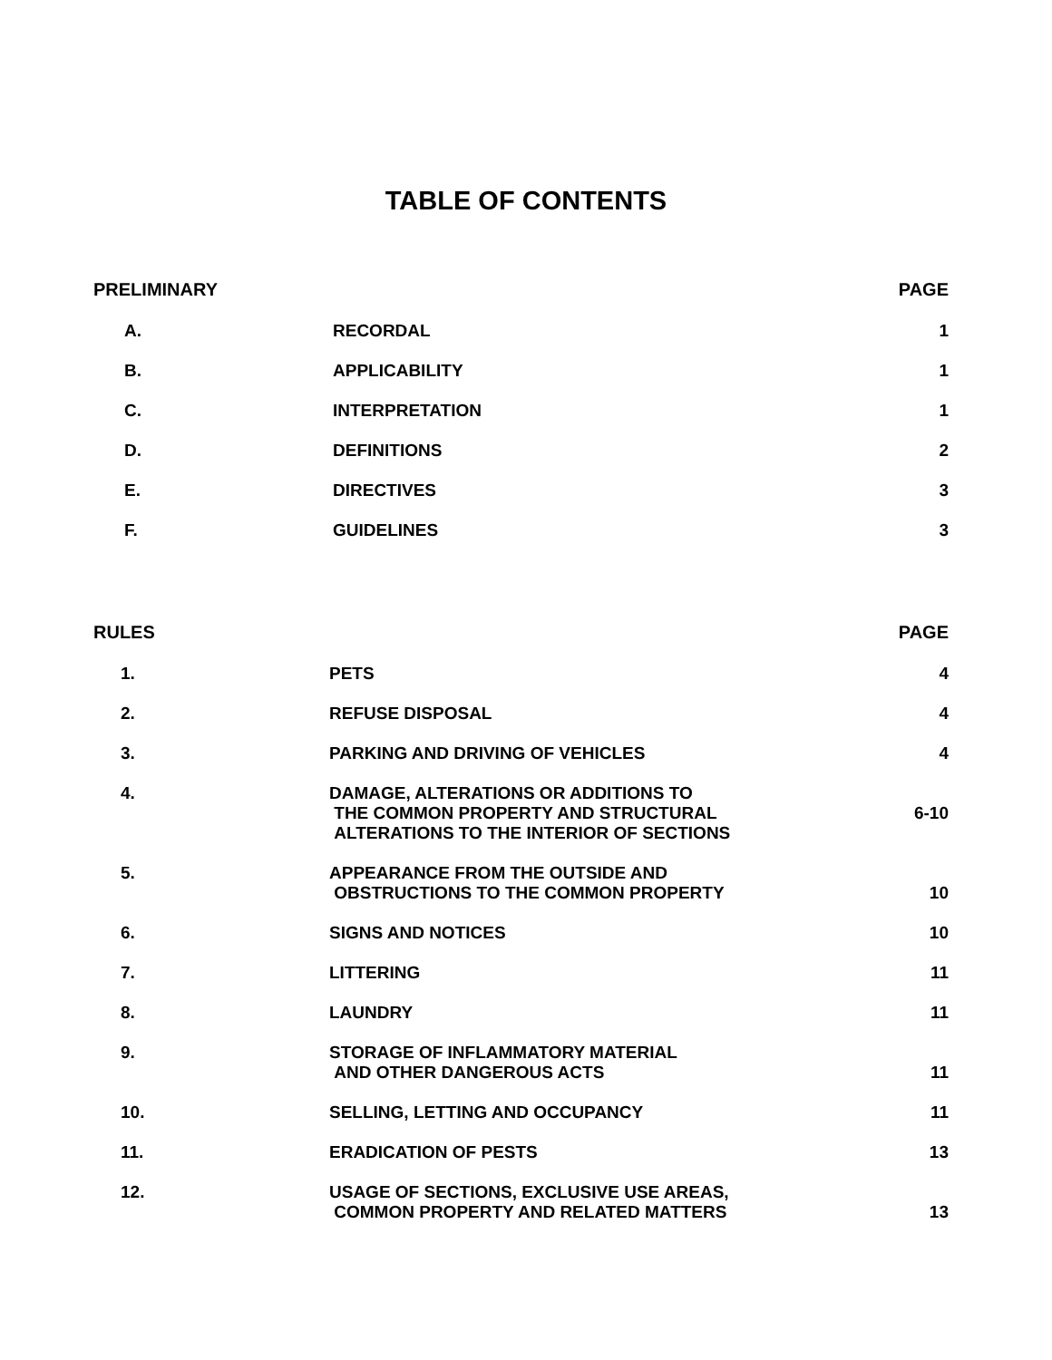TABLE OF CONTENTS
| PRELIMINARY | | PAGE |
| --- | --- | --- |
| A. | RECORDAL | 1 |
| B. | APPLICABILITY | 1 |
| C. | INTERPRETATION | 1 |
| D. | DEFINITIONS | 2 |
| E. | DIRECTIVES | 3 |
| F. | GUIDELINES | 3 |
| RULES | | PAGE |
| --- | --- | --- |
| 1. | PETS | 4 |
| 2. | REFUSE DISPOSAL | 4 |
| 3. | PARKING AND DRIVING OF VEHICLES | 4 |
| 4. | DAMAGE, ALTERATIONS OR ADDITIONS TO THE COMMON PROPERTY AND STRUCTURAL ALTERATIONS TO THE INTERIOR OF SECTIONS | 6-10 |
| 5. | APPEARANCE FROM THE OUTSIDE AND OBSTRUCTIONS TO THE COMMON PROPERTY | 10 |
| 6. | SIGNS AND NOTICES | 10 |
| 7. | LITTERING | 11 |
| 8. | LAUNDRY | 11 |
| 9. | STORAGE OF INFLAMMATORY MATERIAL AND OTHER DANGEROUS ACTS | 11 |
| 10. | SELLING, LETTING AND OCCUPANCY | 11 |
| 11. | ERADICATION OF PESTS | 13 |
| 12. | USAGE OF SECTIONS, EXCLUSIVE USE AREAS, COMMON PROPERTY AND RELATED MATTERS | 13 |